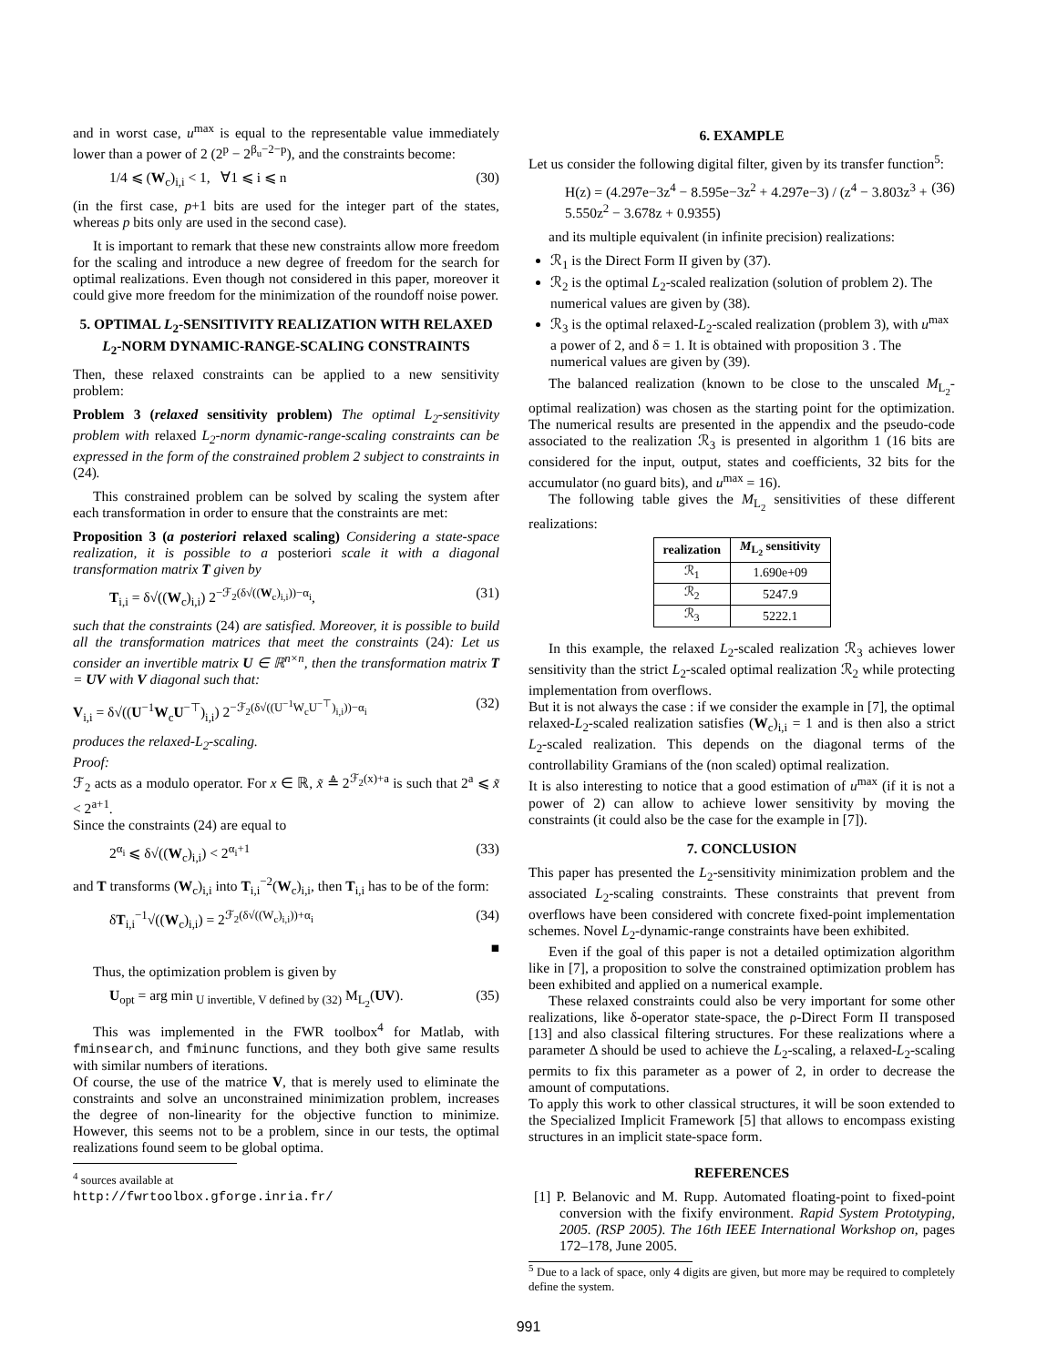and in worst case, u<sup>max</sup> is equal to the representable value immediately lower than a power of 2 (2<sup>p</sup> − 2<sup>β<sub>u</sub>−2−p</sup>), and the constraints become:
1/4 ⩽ (W<sub>c</sub>)<sub>i,i</sub> < 1, ∀1 ⩽ i ⩽ n (30)
(in the first case, p+1 bits are used for the integer part of the states, whereas p bits only are used in the second case).
It is important to remark that these new constraints allow more freedom for the scaling and introduce a new degree of freedom for the search for optimal realizations. Even though not considered in this paper, moreover it could give more freedom for the minimization of the roundoff noise power.
5. OPTIMAL L<sub>2</sub>-SENSITIVITY REALIZATION WITH RELAXED L<sub>2</sub>-NORM DYNAMIC-RANGE-SCALING CONSTRAINTS
Then, these relaxed constraints can be applied to a new sensitivity problem:
Problem 3 (relaxed sensitivity problem) The optimal L<sub>2</sub>-sensitivity problem with relaxed L<sub>2</sub>-norm dynamic-range-scaling constraints can be expressed in the form of the constrained problem 2 subject to constraints in (24).
This constrained problem can be solved by scaling the system after each transformation in order to ensure that the constraints are met:
Proposition 3 (a posteriori relaxed scaling) Considering a state-space realization, it is possible to a posteriori scale it with a diagonal transformation matrix T given by
T<sub>i,i</sub> = δ√((W<sub>c</sub>)<sub>i,i</sub>) 2<sup>−ℱ<sub>2</sub>(δ√((W<sub>c</sub>)<sub>i,i</sub>))−α<sub>i</sub></sup>, (31)
such that the constraints (24) are satisfied. Moreover, it is possible to build all the transformation matrices that meet the constraints (24): Let us consider an invertible matrix U ∈ ℝ<sup>n×n</sup>, then the transformation matrix T = UV with V diagonal such that:
V<sub>i,i</sub> = δ√((U<sup>−1</sup>W<sub>c</sub>U<sup>−⊤</sup>)<sub>i,i</sub>) 2<sup>−ℱ<sub>2</sub>(δ√((U<sup>−1</sup>W<sub>c</sub>U<sup>−⊤</sup>)<sub>i,i</sub>))−α<sub>i</sub></sup> (32)
produces the relaxed-L<sub>2</sub>-scaling.
Proof:
ℱ<sub>2</sub> acts as a modulo operator. For x ∈ ℝ, x̃ ≜ 2<sup>ℱ<sub>2</sub>(x)+a</sup> is such that 2<sup>a</sup> ⩽ x̃ < 2<sup>a+1</sup>.
Since the constraints (24) are equal to
2<sup>α<sub>i</sub></sup> ⩽ δ√((W<sub>c</sub>)<sub>i,i</sub>) < 2<sup>α<sub>i</sub>+1</sup> (33)
and T transforms (W<sub>c</sub>)<sub>i,i</sub> into T<sub>i,i</sub><sup>−2</sup>(W<sub>c</sub>)<sub>i,i</sub>, then T<sub>i,i</sub> has to be of the form:
δT<sub>i,i</sub><sup>−1</sup>√((W<sub>c</sub>)<sub>i,i</sub>) = 2<sup>ℱ<sub>2</sub>(δ√((W<sub>c</sub>)<sub>i,i</sub>))+α<sub>i</sub></sup> (34)
■
Thus, the optimization problem is given by
U<sub>opt</sub> = arg min<sub>U invertible, V defined by (32)</sub> M<sub>L<sub>2</sub></sub>(UV). (35)
This was implemented in the FWR toolbox<sup>4</sup> for Matlab, with fminsearch, and fminunc functions, and they both give same results with similar numbers of iterations.
Of course, the use of the matrice V, that is merely used to eliminate the constraints and solve an unconstrained minimization problem, increases the degree of non-linearity for the objective function to minimize. However, this seems not to be a problem, since in our tests, the optimal realizations found seem to be global optima.
<sup>4</sup> sources available at http://fwrtoolbox.gforge.inria.fr/
6. EXAMPLE
Let us consider the following digital filter, given by its transfer function<sup>5</sup>:
H(z) = (4.297e−3z<sup>4</sup> − 8.595e−3z<sup>2</sup> + 4.297e−3) / (z<sup>4</sup> − 3.803z<sup>3</sup> + 5.550z<sup>2</sup> − 3.678z + 0.9355) (36)
and its multiple equivalent (in infinite precision) realizations:
ℛ<sub>1</sub> is the Direct Form II given by (37).
ℛ<sub>2</sub> is the optimal L<sub>2</sub>-scaled realization (solution of problem 2). The numerical values are given by (38).
ℛ<sub>3</sub> is the optimal relaxed-L<sub>2</sub>-scaled realization (problem 3), with u<sup>max</sup> a power of 2, and δ = 1. It is obtained with proposition 3 . The numerical values are given by (39).
The balanced realization (known to be close to the unscaled M<sub>L<sub>2</sub></sub>-optimal realization) was chosen as the starting point for the optimization. The numerical results are presented in the appendix and the pseudo-code associated to the realization ℛ<sub>3</sub> is presented in algorithm 1 (16 bits are considered for the input, output, states and coefficients, 32 bits for the accumulator (no guard bits), and u<sup>max</sup> = 16).
The following table gives the M<sub>L<sub>2</sub></sub> sensitivities of these different realizations:
| realization | M<sub>L<sub>2</sub></sub> sensitivity |
| --- | --- |
| ℛ<sub>1</sub> | 1.690e+09 |
| ℛ<sub>2</sub> | 5247.9 |
| ℛ<sub>3</sub> | 5222.1 |
In this example, the relaxed L<sub>2</sub>-scaled realization ℛ<sub>3</sub> achieves lower sensitivity than the strict L<sub>2</sub>-scaled optimal realization ℛ<sub>2</sub> while protecting implementation from overflows.
But it is not always the case : if we consider the example in [7], the optimal relaxed-L<sub>2</sub>-scaled realization satisfies (W<sub>c</sub>)<sub>i,i</sub> = 1 and is then also a strict L<sub>2</sub>-scaled realization. This depends on the diagonal terms of the controllability Gramians of the (non scaled) optimal realization.
It is also interesting to notice that a good estimation of u<sup>max</sup> (if it is not a power of 2) can allow to achieve lower sensitivity by moving the constraints (it could also be the case for the example in [7]).
7. CONCLUSION
This paper has presented the L<sub>2</sub>-sensitivity minimization problem and the associated L<sub>2</sub>-scaling constraints. These constraints that prevent from overflows have been considered with concrete fixed-point implementation schemes. Novel L<sub>2</sub>-dynamic-range constraints have been exhibited.
Even if the goal of this paper is not a detailed optimization algorithm like in [7], a proposition to solve the constrained optimization problem has been exhibited and applied on a numerical example.
These relaxed constraints could also be very important for some other realizations, like δ-operator state-space, the ρ-Direct Form II transposed [13] and also classical filtering structures. For these realizations where a parameter Δ should be used to achieve the L<sub>2</sub>-scaling, a relaxed-L<sub>2</sub>-scaling permits to fix this parameter as a power of 2, in order to decrease the amount of computations.
To apply this work to other classical structures, it will be soon extended to the Specialized Implicit Framework [5] that allows to encompass existing structures in an implicit state-space form.
REFERENCES
[1] P. Belanovic and M. Rupp. Automated floating-point to fixed-point conversion with the fixify environment. Rapid System Prototyping, 2005. (RSP 2005). The 16th IEEE International Workshop on, pages 172–178, June 2005.
<sup>5</sup> Due to a lack of space, only 4 digits are given, but more may be required to completely define the system.
991